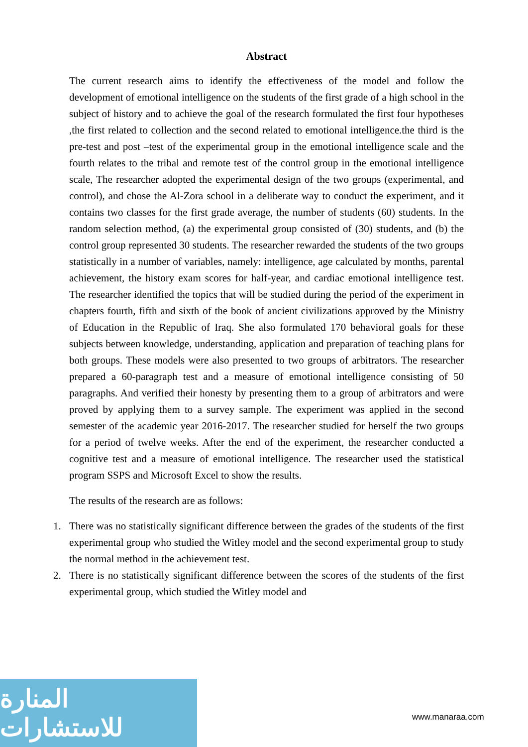Abstract
The current research aims to identify the effectiveness of the model and follow the development of emotional intelligence on the students of the first grade of a high school in the subject of history and to achieve the goal of the research formulated the first four hypotheses ,the first related to collection and the second related to emotional intelligence.the third is the pre-test and post –test of the experimental group in the emotional intelligence scale and the fourth relates to the tribal and remote test of the control group in the emotional intelligence scale, The researcher adopted the experimental design of the two groups (experimental, and control), and chose the Al-Zora school in a deliberate way to conduct the experiment, and it contains two classes for the first grade average, the number of students (60) students. In the random selection method, (a) the experimental group consisted of (30) students, and (b) the control group represented 30 students. The researcher rewarded the students of the two groups statistically in a number of variables, namely: intelligence, age calculated by months, parental achievement, the history exam scores for half-year, and cardiac emotional intelligence test. The researcher identified the topics that will be studied during the period of the experiment in chapters fourth, fifth and sixth of the book of ancient civilizations approved by the Ministry of Education in the Republic of Iraq. She also formulated 170 behavioral goals for these subjects between knowledge, understanding, application and preparation of teaching plans for both groups. These models were also presented to two groups of arbitrators. The researcher prepared a 60-paragraph test and a measure of emotional intelligence consisting of 50 paragraphs. And verified their honesty by presenting them to a group of arbitrators and were proved by applying them to a survey sample. The experiment was applied in the second semester of the academic year 2016-2017. The researcher studied for herself the two groups for a period of twelve weeks. After the end of the experiment, the researcher conducted a cognitive test and a measure of emotional intelligence. The researcher used the statistical program SSPS and Microsoft Excel to show the results.
The results of the research are as follows:
1. There was no statistically significant difference between the grades of the students of the first experimental group who studied the Witley model and the second experimental group to study the normal method in the achievement test.
2. There is no statistically significant difference between the scores of the students of the first experimental group, which studied the Witley model and
المنارة للاستشارات
www.manaraa.com